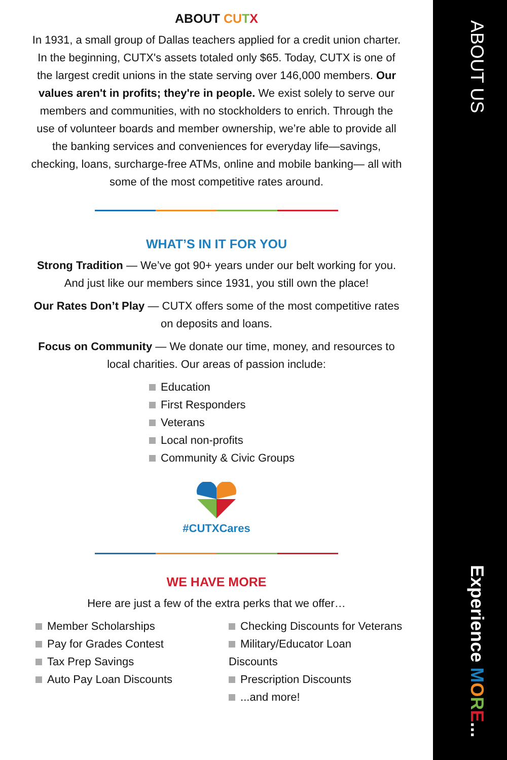ABOUT CU TX
In 1931, a small group of Dallas teachers applied for a credit union charter. In the beginning, CUTX's assets totaled only $65. Today, CUTX is one of the largest credit unions in the state serving over 146,000 members. Our values aren't in profits; they're in people. We exist solely to serve our members and communities, with no stockholders to enrich. Through the use of volunteer boards and member ownership, we’re able to provide all the banking services and conveniences for everyday life—savings, checking, loans, surcharge-free ATMs, online and mobile banking— all with some of the most competitive rates around.
WHAT’S IN IT FOR YOU
Strong Tradition — We’ve got 90+ years under our belt working for you. And just like our members since 1931, you still own the place!
Our Rates Don’t Play — CUTX offers some of the most competitive rates on deposits and loans.
Focus on Community — We donate our time, money, and resources to local charities. Our areas of passion include:
Education
First Responders
Veterans
Local non-profits
Community & Civic Groups
#CUTXCares
WE HAVE MORE
Here are just a few of the extra perks that we offer…
Member Scholarships
Pay for Grades Contest
Tax Prep Savings
Auto Pay Loan Discounts
Checking Discounts for Veterans
Military/Educator Loan Discounts
Prescription Discounts
...and more!
ABOUT US
Experience MORE...